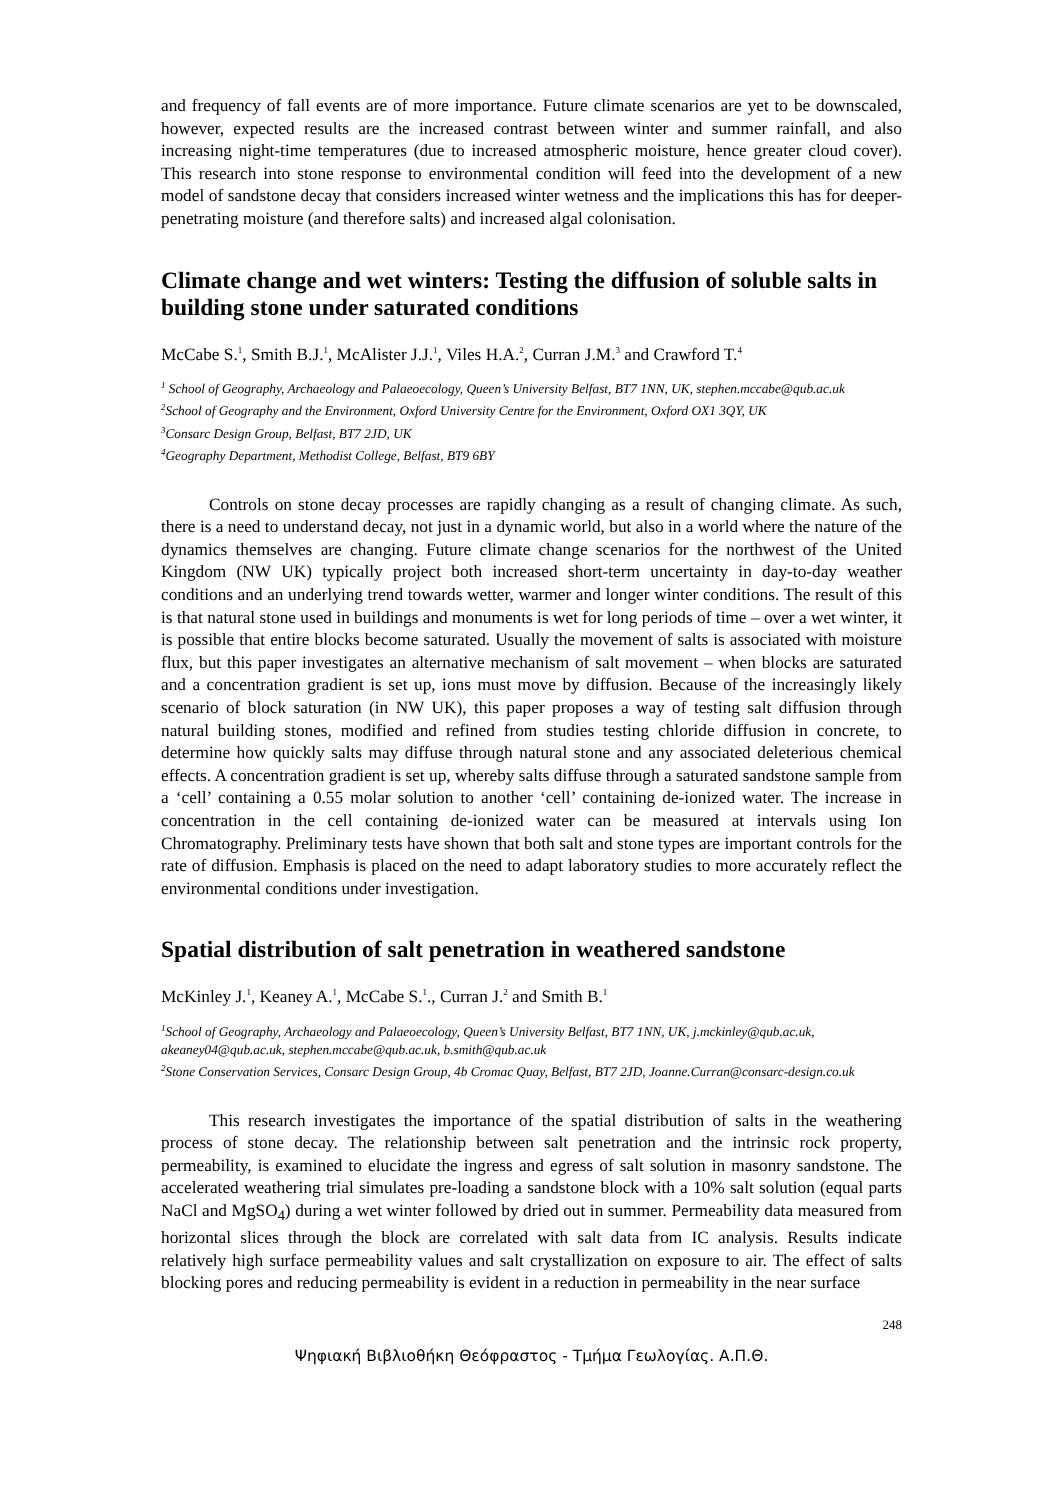and frequency of fall events are of more importance. Future climate scenarios are yet to be downscaled, however, expected results are the increased contrast between winter and summer rainfall, and also increasing night-time temperatures (due to increased atmospheric moisture, hence greater cloud cover). This research into stone response to environmental condition will feed into the development of a new model of sandstone decay that considers increased winter wetness and the implications this has for deeper-penetrating moisture (and therefore salts) and increased algal colonisation.
Climate change and wet winters: Testing the diffusion of soluble salts in building stone under saturated conditions
McCabe S.<sup>1</sup>, Smith B.J.<sup>1</sup>, McAlister J.J.<sup>1</sup>, Viles H.A.<sup>2</sup>, Curran J.M.<sup>3</sup> and Crawford T.<sup>4</sup>
<sup>1</sup> School of Geography, Archaeology and Palaeoecology, Queen’s University Belfast, BT7 1NN, UK, stephen.mccabe@qub.ac.uk
<sup>2</sup> School of Geography and the Environment, Oxford University Centre for the Environment, Oxford OX1 3QY, UK
<sup>3</sup> Consarc Design Group, Belfast, BT7 2JD, UK
<sup>4</sup> Geography Department, Methodist College, Belfast, BT9 6BY
Controls on stone decay processes are rapidly changing as a result of changing climate. As such, there is a need to understand decay, not just in a dynamic world, but also in a world where the nature of the dynamics themselves are changing. Future climate change scenarios for the northwest of the United Kingdom (NW UK) typically project both increased short-term uncertainty in day-to-day weather conditions and an underlying trend towards wetter, warmer and longer winter conditions. The result of this is that natural stone used in buildings and monuments is wet for long periods of time – over a wet winter, it is possible that entire blocks become saturated. Usually the movement of salts is associated with moisture flux, but this paper investigates an alternative mechanism of salt movement – when blocks are saturated and a concentration gradient is set up, ions must move by diffusion. Because of the increasingly likely scenario of block saturation (in NW UK), this paper proposes a way of testing salt diffusion through natural building stones, modified and refined from studies testing chloride diffusion in concrete, to determine how quickly salts may diffuse through natural stone and any associated deleterious chemical effects. A concentration gradient is set up, whereby salts diffuse through a saturated sandstone sample from a ‘cell’ containing a 0.55 molar solution to another ‘cell’ containing de-ionized water. The increase in concentration in the cell containing de-ionized water can be measured at intervals using Ion Chromatography. Preliminary tests have shown that both salt and stone types are important controls for the rate of diffusion. Emphasis is placed on the need to adapt laboratory studies to more accurately reflect the environmental conditions under investigation.
Spatial distribution of salt penetration in weathered sandstone
McKinley J.<sup>1</sup>, Keaney A.<sup>1</sup>, McCabe S.<sup>1</sup>., Curran J.<sup>2</sup> and Smith B.<sup>1</sup>
<sup>1</sup> School of Geography, Archaeology and Palaeoecology, Queen’s University Belfast, BT7 1NN, UK, j.mckinley@qub.ac.uk, akeaney04@qub.ac.uk, stephen.mccabe@qub.ac.uk, b.smith@qub.ac.uk
<sup>2</sup> Stone Conservation Services, Consarc Design Group, 4b Cromac Quay, Belfast, BT7 2JD, Joanne.Curran@consarc-design.co.uk
This research investigates the importance of the spatial distribution of salts in the weathering process of stone decay. The relationship between salt penetration and the intrinsic rock property, permeability, is examined to elucidate the ingress and egress of salt solution in masonry sandstone. The accelerated weathering trial simulates pre-loading a sandstone block with a 10% salt solution (equal parts NaCl and MgSO<sub>4</sub>) during a wet winter followed by dried out in summer. Permeability data measured from horizontal slices through the block are correlated with salt data from IC analysis. Results indicate relatively high surface permeability values and salt crystallization on exposure to air. The effect of salts blocking pores and reducing permeability is evident in a reduction in permeability in the near surface
248
Ψηφιακή Βιβλιοθήκη Θεόφραστος - Τμήμα Γεωλογίας. Α.Π.Θ.